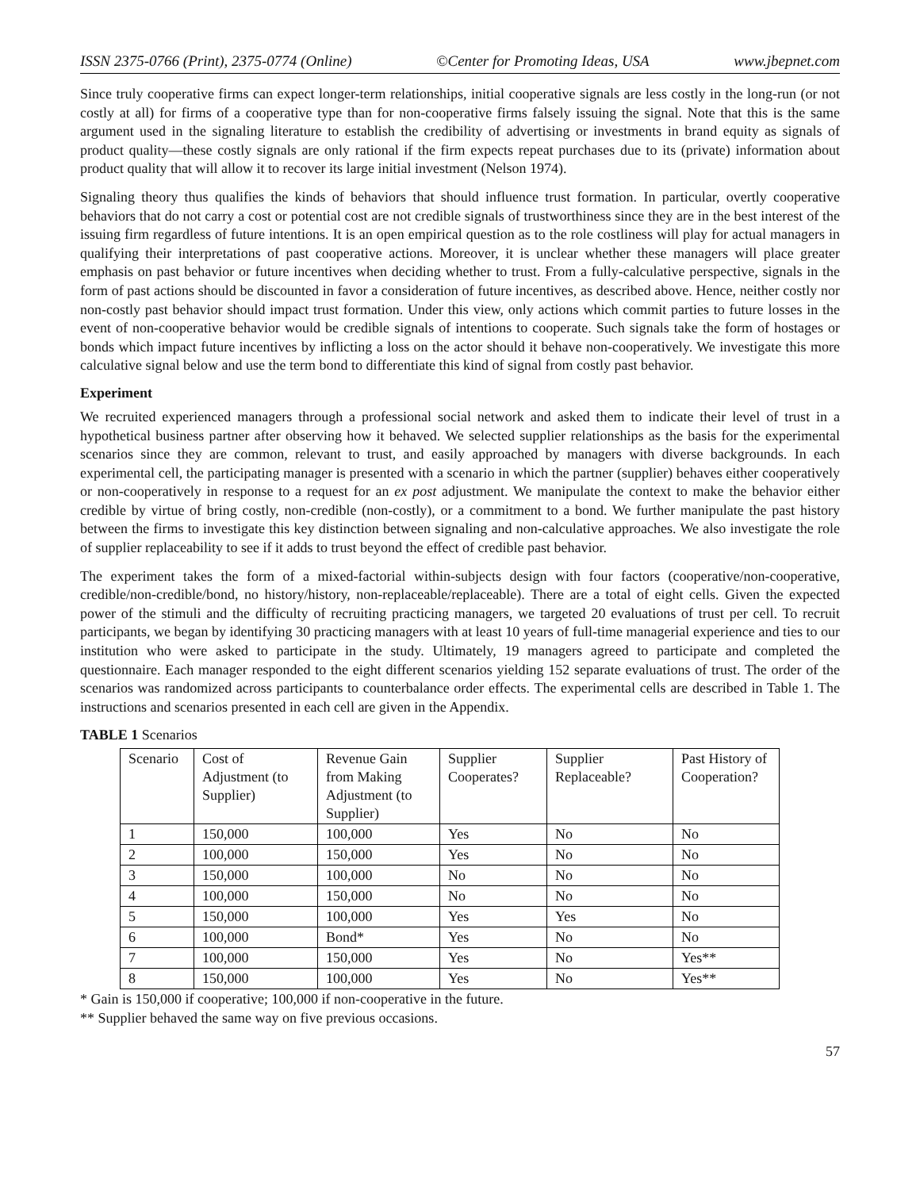ISSN 2375-0766 (Print), 2375-0774 (Online) ©Center for Promoting Ideas, USA www.jbepnet.com
Since truly cooperative firms can expect longer-term relationships, initial cooperative signals are less costly in the long-run (or not costly at all) for firms of a cooperative type than for non-cooperative firms falsely issuing the signal. Note that this is the same argument used in the signaling literature to establish the credibility of advertising or investments in brand equity as signals of product quality—these costly signals are only rational if the firm expects repeat purchases due to its (private) information about product quality that will allow it to recover its large initial investment (Nelson 1974).
Signaling theory thus qualifies the kinds of behaviors that should influence trust formation. In particular, overtly cooperative behaviors that do not carry a cost or potential cost are not credible signals of trustworthiness since they are in the best interest of the issuing firm regardless of future intentions. It is an open empirical question as to the role costliness will play for actual managers in qualifying their interpretations of past cooperative actions. Moreover, it is unclear whether these managers will place greater emphasis on past behavior or future incentives when deciding whether to trust. From a fully-calculative perspective, signals in the form of past actions should be discounted in favor a consideration of future incentives, as described above. Hence, neither costly nor non-costly past behavior should impact trust formation. Under this view, only actions which commit parties to future losses in the event of non-cooperative behavior would be credible signals of intentions to cooperate. Such signals take the form of hostages or bonds which impact future incentives by inflicting a loss on the actor should it behave non-cooperatively. We investigate this more calculative signal below and use the term bond to differentiate this kind of signal from costly past behavior.
Experiment
We recruited experienced managers through a professional social network and asked them to indicate their level of trust in a hypothetical business partner after observing how it behaved. We selected supplier relationships as the basis for the experimental scenarios since they are common, relevant to trust, and easily approached by managers with diverse backgrounds. In each experimental cell, the participating manager is presented with a scenario in which the partner (supplier) behaves either cooperatively or non-cooperatively in response to a request for an ex post adjustment. We manipulate the context to make the behavior either credible by virtue of bring costly, non-credible (non-costly), or a commitment to a bond. We further manipulate the past history between the firms to investigate this key distinction between signaling and non-calculative approaches. We also investigate the role of supplier replaceability to see if it adds to trust beyond the effect of credible past behavior.
The experiment takes the form of a mixed-factorial within-subjects design with four factors (cooperative/non-cooperative, credible/non-credible/bond, no history/history, non-replaceable/replaceable). There are a total of eight cells. Given the expected power of the stimuli and the difficulty of recruiting practicing managers, we targeted 20 evaluations of trust per cell. To recruit participants, we began by identifying 30 practicing managers with at least 10 years of full-time managerial experience and ties to our institution who were asked to participate in the study. Ultimately, 19 managers agreed to participate and completed the questionnaire. Each manager responded to the eight different scenarios yielding 152 separate evaluations of trust. The order of the scenarios was randomized across participants to counterbalance order effects. The experimental cells are described in Table 1. The instructions and scenarios presented in each cell are given in the Appendix.
TABLE 1 Scenarios
| Scenario | Cost of Adjustment (to Supplier) | Revenue Gain from Making Adjustment (to Supplier) | Supplier Cooperates? | Supplier Replaceable? | Past History of Cooperation? |
| 1 | 150,000 | 100,000 | Yes | No | No |
| 2 | 100,000 | 150,000 | Yes | No | No |
| 3 | 150,000 | 100,000 | No | No | No |
| 4 | 100,000 | 150,000 | No | No | No |
| 5 | 150,000 | 100,000 | Yes | Yes | No |
| 6 | 100,000 | Bond* | Yes | No | No |
| 7 | 100,000 | 150,000 | Yes | No | Yes** |
| 8 | 150,000 | 100,000 | Yes | No | Yes** |
* Gain is 150,000 if cooperative; 100,000 if non-cooperative in the future.
** Supplier behaved the same way on five previous occasions.
57